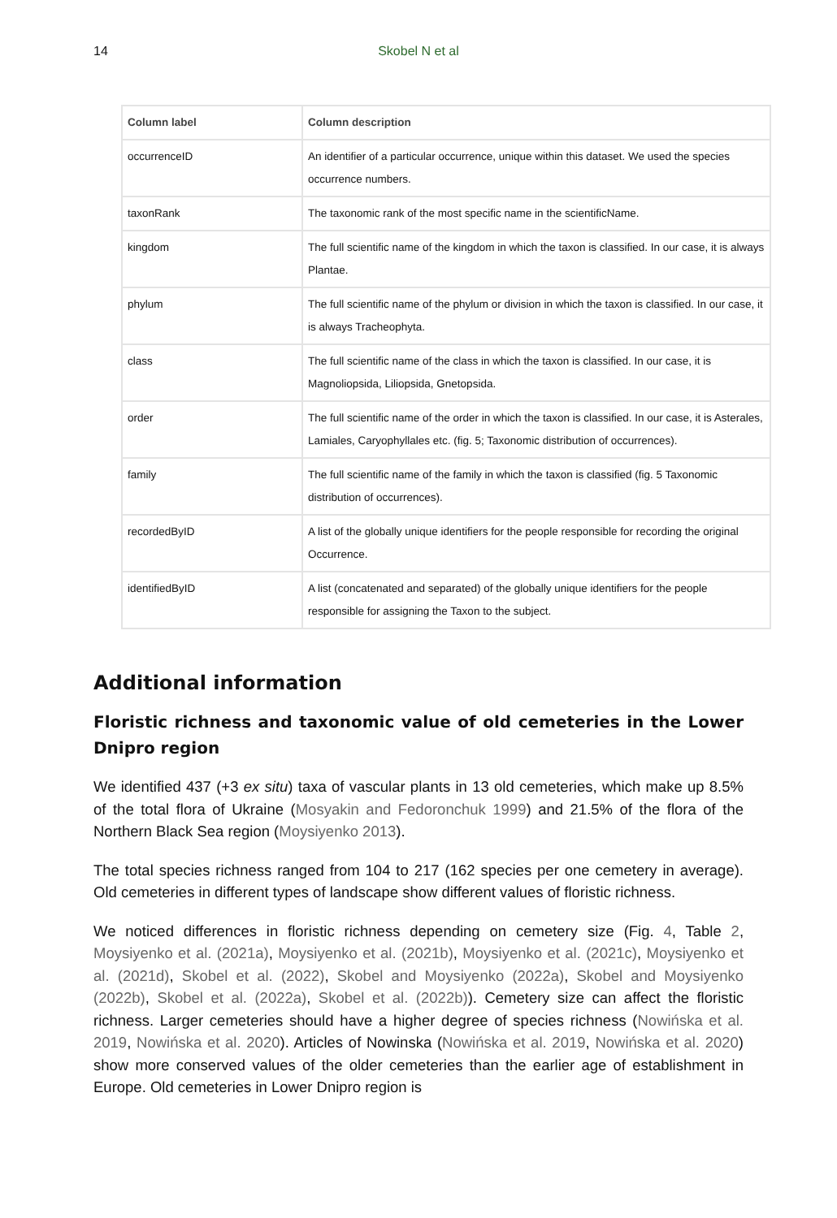14 Skobel N et al
| Column label | Column description |
| --- | --- |
| occurrenceID | An identifier of a particular occurrence, unique within this dataset. We used the species occurrence numbers. |
| taxonRank | The taxonomic rank of the most specific name in the scientificName. |
| kingdom | The full scientific name of the kingdom in which the taxon is classified. In our case, it is always Plantae. |
| phylum | The full scientific name of the phylum or division in which the taxon is classified. In our case, it is always Tracheophyta. |
| class | The full scientific name of the class in which the taxon is classified. In our case, it is Magnoliopsida, Liliopsida, Gnetopsida. |
| order | The full scientific name of the order in which the taxon is classified. In our case, it is Asterales, Lamiales, Caryophyllales etc. (fig. 5; Taxonomic distribution of occurrences). |
| family | The full scientific name of the family in which the taxon is classified (fig. 5 Taxonomic distribution of occurrences). |
| recordedByID | A list of the globally unique identifiers for the people responsible for recording the original Occurrence. |
| identifiedByID | A list (concatenated and separated) of the globally unique identifiers for the people responsible for assigning the Taxon to the subject. |
Additional information
Floristic richness and taxonomic value of old cemeteries in the Lower Dnipro region
We identified 437 (+3 ex situ) taxa of vascular plants in 13 old cemeteries, which make up 8.5% of the total flora of Ukraine (Mosyakin and Fedoronchuk 1999) and 21.5% of the flora of the Northern Black Sea region (Moysiyenko 2013).
The total species richness ranged from 104 to 217 (162 species per one cemetery in average). Old cemeteries in different types of landscape show different values of floristic richness.
We noticed differences in floristic richness depending on cemetery size (Fig. 4, Table 2, Moysiyenko et al. (2021a), Moysiyenko et al. (2021b), Moysiyenko et al. (2021c), Moysiyenko et al. (2021d), Skobel et al. (2022), Skobel and Moysiyenko (2022a), Skobel and Moysiyenko (2022b), Skobel et al. (2022a), Skobel et al. (2022b)). Cemetery size can affect the floristic richness. Larger cemeteries should have a higher degree of species richness (Nowińska et al. 2019, Nowińska et al. 2020). Articles of Nowinska (Nowińska et al. 2019, Nowińska et al. 2020) show more conserved values of the older cemeteries than the earlier age of establishment in Europe. Old cemeteries in Lower Dnipro region is